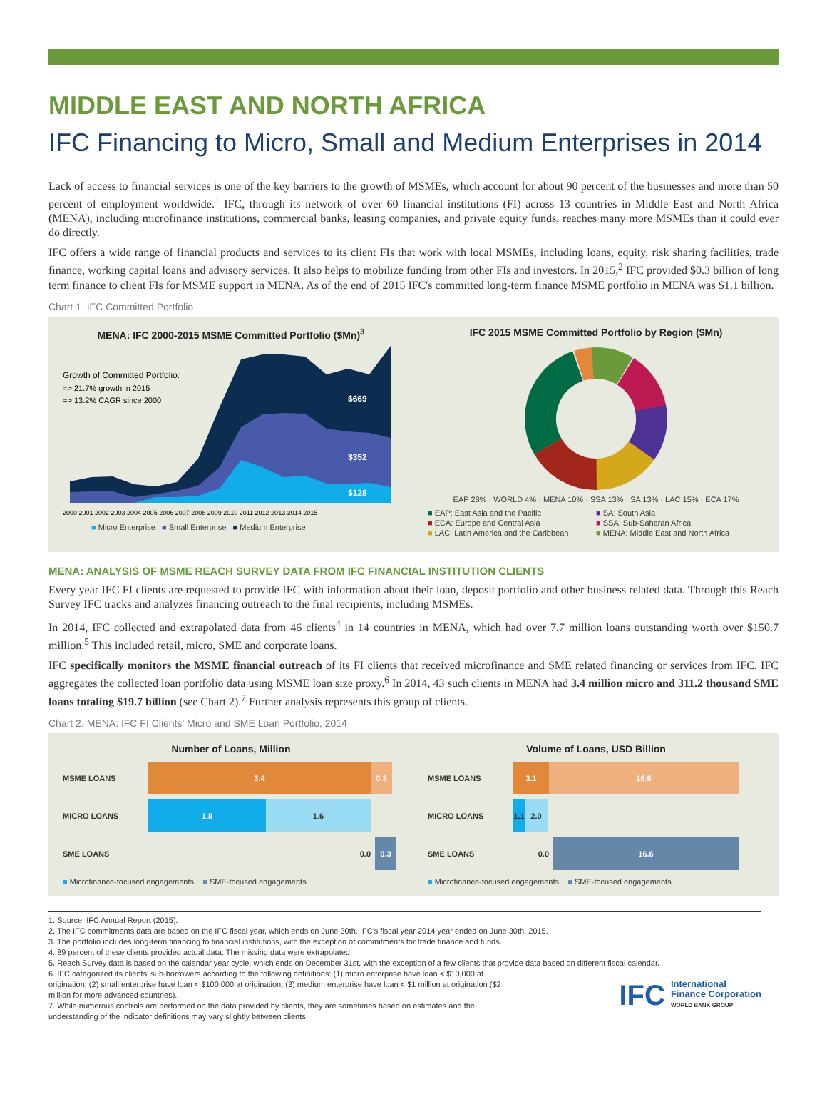MIDDLE EAST AND NORTH AFRICA
IFC Financing to Micro, Small and Medium Enterprises in 2014
Lack of access to financial services is one of the key barriers to the growth of MSMEs, which account for about 90 percent of the businesses and more than 50 percent of employment worldwide.<sup>1</sup> IFC, through its network of over 60 financial institutions (FI) across 13 countries in Middle East and North Africa (MENA), including microfinance institutions, commercial banks, leasing companies, and private equity funds, reaches many more MSMEs than it could ever do directly.
IFC offers a wide range of financial products and services to its client FIs that work with local MSMEs, including loans, equity, risk sharing facilities, trade finance, working capital loans and advisory services. It also helps to mobilize funding from other FIs and investors. In 2015,<sup>2</sup> IFC provided $0.3 billion of long term finance to client FIs for MSME support in MENA. As of the end of 2015 IFC's committed long-term finance MSME portfolio in MENA was $1.1 billion.
Chart 1. IFC Committed Portfolio
MENA: IFC 2000-2015 MSME Committed Portfolio ($Mn)<sup>3</sup>
Growth of Committed Portfolio:
=> 21.7% growth in 2015
=> 13.2% CAGR since 2000
$669
$352
$128
2000 2001 2002 2003 2004 2005 2006 2007 2008 2009 2010 2011 2012 2013 2014 2015
■ Micro Enterprise ■ Small Enterprise ■ Medium Enterprise
IFC 2015 MSME Committed Portfolio by Region ($Mn)
EAP 28% · WORLD 4% · MENA 10% · SSA 13% · SA 13% · LAC 15% · ECA 17%
■ EAP: East Asia and the Pacific ■ SA: South Asia ■ ECA: Europe and Central Asia ■ SSA: Sub-Saharan Africa ■ LAC: Latin America and the Caribbean ■ MENA: Middle East and North Africa
MENA: ANALYSIS OF MSME REACH SURVEY DATA FROM IFC FINANCIAL INSTITUTION CLIENTS
Every year IFC FI clients are requested to provide IFC with information about their loan, deposit portfolio and other business related data. Through this Reach Survey IFC tracks and analyzes financing outreach to the final recipients, including MSMEs.
In 2014, IFC collected and extrapolated data from 46 clients<sup>4</sup> in 14 countries in MENA, which had over 7.7 million loans outstanding worth over $150.7 million.<sup>5</sup> This included retail, micro, SME and corporate loans.
IFC specifically monitors the MSME financial outreach of its FI clients that received microfinance and SME related financing or services from IFC. IFC aggregates the collected loan portfolio data using MSME loan size proxy.<sup>6</sup> In 2014, 43 such clients in MENA had 3.4 million micro and 311.2 thousand SME loans totaling $19.7 billion (see Chart 2).<sup>7</sup> Further analysis represents this group of clients.
Chart 2. MENA: IFC FI Clients' Micro and SME Loan Portfolio, 2014
Number of Loans, Million
MSME LOANS
3.4 0.3
MICRO LOANS
1.8 1.6
SME LOANS 0.0
0.3
■ Microfinance-focused engagements ■ SME-focused engagements
Volume of Loans, USD Billion
MSME LOANS
3.1 16.6
MICRO LOANS
1.1
2.0
SME LOANS 0.0
16.6
■ Microfinance-focused engagements ■ SME-focused engagements
1. Source: IFC Annual Report (2015).
2. The IFC commitments data are based on the IFC fiscal year, which ends on June 30th. IFC's fiscal year 2014 year ended on June 30th, 2015.
3. The portfolio includes long-term financing to financial institutions, with the exception of commitments for trade finance and funds.
4. 89 percent of these clients provided actual data. The missing data were extrapolated.
5. Reach Survey data is based on the calendar year cycle, which ends on December 31st, with the exception of a few clients that provide data based on different fiscal calendar.
6. IFC categorized its clients' sub-borrowers according to the following definitions: (1) micro enterprise have loan < $10,000 at origination; (2) small enterprise have loan < $100,000 at origination; (3) medium enterprise have loan < $1 million at origination ($2 million for more advanced countries).
7. While numerous controls are performed on the data provided by clients, they are sometimes based on estimates and the understanding of the indicator definitions may vary slightly between clients.
IFC International
Finance Corporation
WORLD BANK GROUP